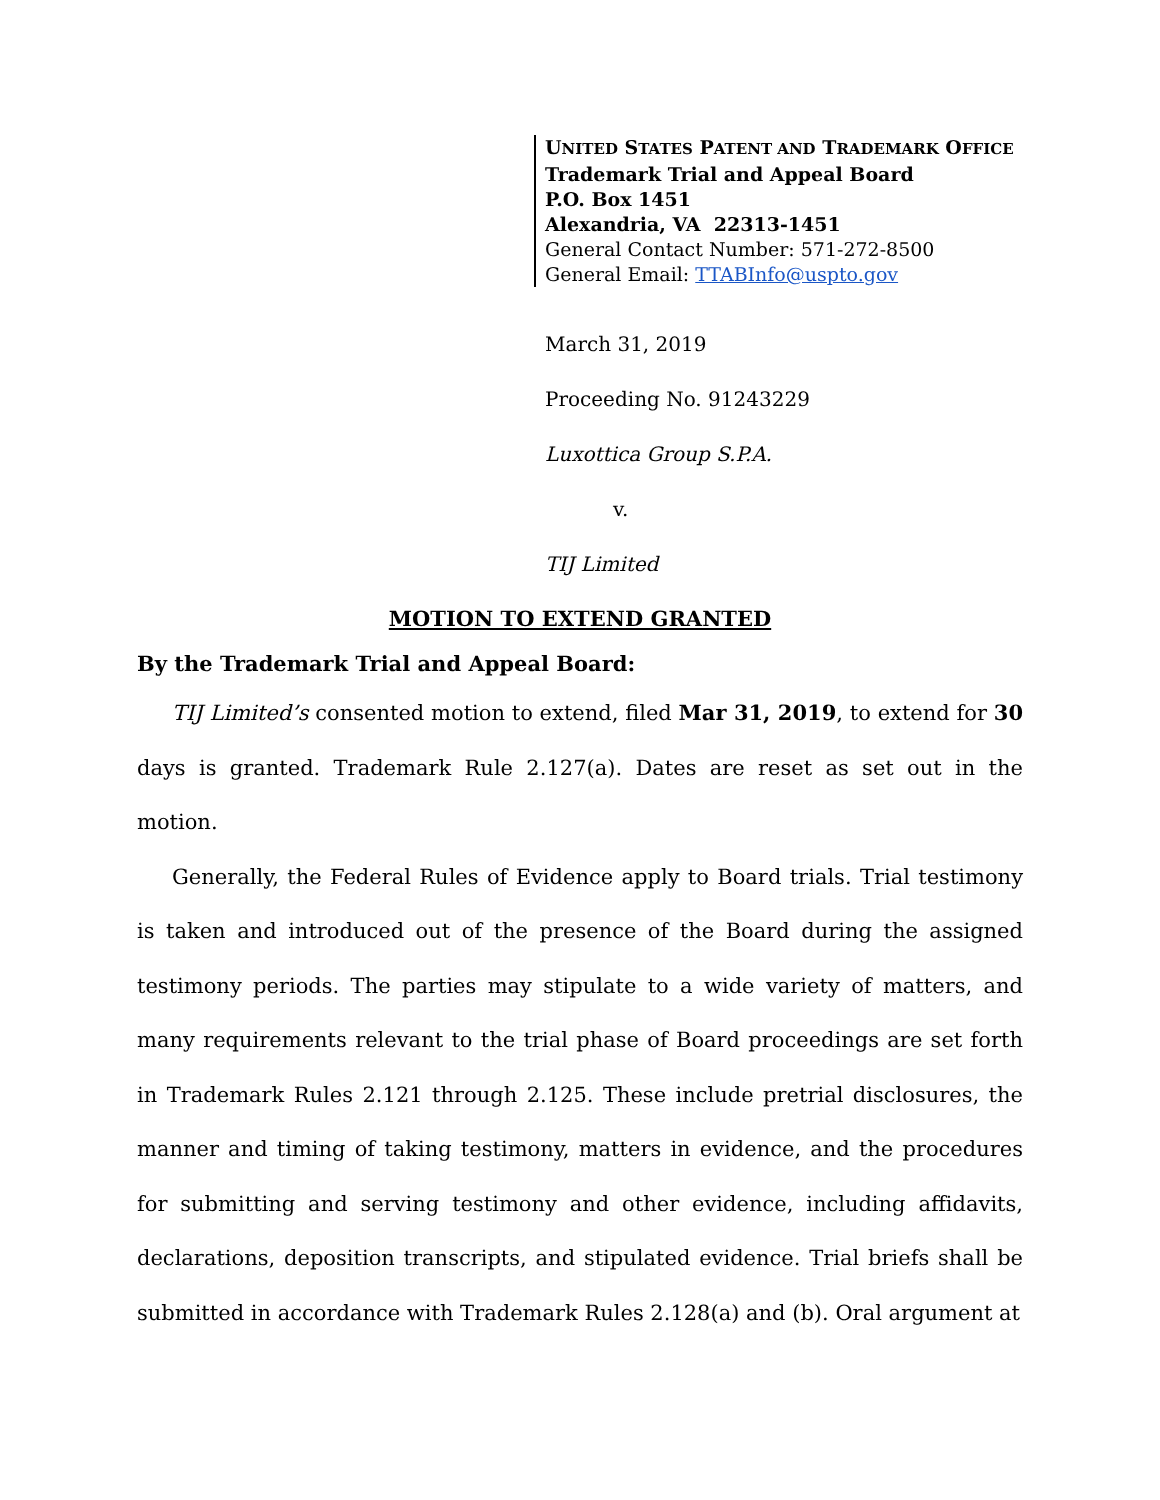UNITED STATES PATENT AND TRADEMARK OFFICE
Trademark Trial and Appeal Board
P.O. Box 1451
Alexandria, VA 22313-1451
General Contact Number: 571-272-8500
General Email: TTABInfo@uspto.gov
March 31, 2019
Proceeding No. 91243229
Luxottica Group S.P.A.
v.
TIJ Limited
MOTION TO EXTEND GRANTED
By the Trademark Trial and Appeal Board:
TIJ Limited’s consented motion to extend, filed Mar 31, 2019, to extend for 30 days is granted. Trademark Rule 2.127(a). Dates are reset as set out in the motion.
Generally, the Federal Rules of Evidence apply to Board trials. Trial testimony is taken and introduced out of the presence of the Board during the assigned testimony periods. The parties may stipulate to a wide variety of matters, and many requirements relevant to the trial phase of Board proceedings are set forth in Trademark Rules 2.121 through 2.125. These include pretrial disclosures, the manner and timing of taking testimony, matters in evidence, and the procedures for submitting and serving testimony and other evidence, including affidavits, declarations, deposition transcripts, and stipulated evidence. Trial briefs shall be submitted in accordance with Trademark Rules 2.128(a) and (b). Oral argument at